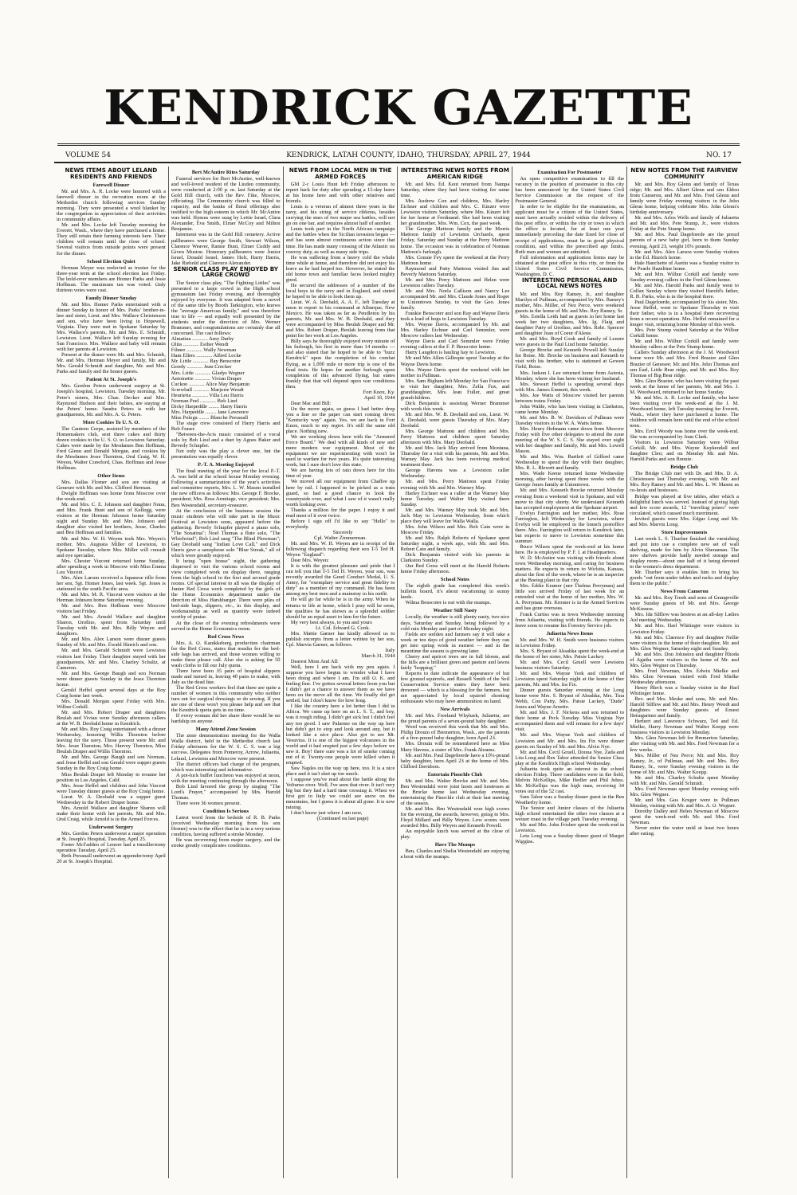KENDRICK GAZETTE
VOLUME 54 KENDRICK, LATAH COUNTY, IDAHO, THURSDAY, APRIL 27, 1944 NO. 17
NEWS ITEMS ABOUT LELAND RESIDENTS AND FRIENDS
Farewell Dinner
Mr. and Mrs. A. R. Locke were honored with a farewell dinner in the recreation room at the Methodist church following services Sunday morning. They were presented a wool blanket by the congregation in appreciation of their activities in community affairs.
Mr. and Mrs. Locke left Tuesday morning for Everett, Wash., where they have purchased a home. They still retain their farming interests here. Their children will remain until the close of school. Several visitors from outside points were present for the dinner.
School Election Quiet
Herman Meyer was reelected as trustee for the three-year term at the school election last Friday. The hold-over members are Homer Parks and Jesse Hoffman. The maximum tax was voted. Only thirteen votes were cast.
Family Dinner Sunday
Mr. and Mrs. Homer Parks entertained with a dinner Sunday in honor of Mrs. Parks' brother-in-law and sister, Lieut. and Mrs. Wallace Christenson and son, who have been living in Hopewell, Virginia. They were met in Spokane Saturday by Mrs. Wallace's parents, Mr. and Mrs. E. Schmidt, Lewiston. Lieut. Wallace left Sunday evening for San Francisco. Mrs. Wallace and baby will remain with her parents at Lewiston.
Present at the dinner were Mr. and Mrs. Schmidt, Mr. and Mrs. Herman Meyer and family, Mr. and Mrs. Gerald Schmidt and daughter, Mr. and Mrs. Parks and family and the honor guests.
Patient At St. Joseph's
Mrs. Gordon Peters underwent surgery at St. Joseph's hospital, Lewiston, Tuesday morning. Mr. Peter's sisters, Mrs. Chas. Decker and Mrs. Raymond Hudson and their babies, are staying at the Peters' home. Sandra Peters is with her grandparents, Mr. and Mrs. A. G. Peters.
More Cookies To U. S. O.
The Canteen Corps, assisted by members of the Homemakers club, sent three cakes and thirty dozen cookies to the U. S. O. in Lewiston Saturday. Cakes were made by the Mesdames Ben Hoffman, Fred Glenn and Donald Morgan, and cookies by the Mesdames Jesse Thornton, Oral Craig, W. H. Weyen, Walter Crawford, Chas. Hoffman and Jesse Hoffman.
Other Items
Mrs. Dallas Flomer and son are visiting at Genesee with Mr. and Mrs. Clifford Herman.
Dwight Hoffman was home from Moscow over the week-end.
Mr. and Mrs. C. E. Johnson and daughter Nona, and Mrs. Frank Hunt and son of Kellogg, were visitors at the Herman Johnson home Saturday night and Sunday. Mr. and Mrs. Johnson and daughter also visited her brothers, Jesse, Charles and Ben Hoffman and families.
Mr. and Mrs. W. H. Weyen took Mrs. Weyen's mother, Mrs. Augusta Miller of Lewiston, to Spokane Tuesday, where Mrs. Miller will consult and eye specialist.
Mrs. Chester Vincent returned home Sunday, after spending a week in Moscow with Miss Emma Lou Vincent.
Mrs. Alex Larson received a Japanese rifle from her son, Sgt. Homer Jones, last week. Sgt. Jones is stationed in the south Pacific area.
Mr. and Mrs. M. R. Vincent were visitors at the Herman Johnson home Saturday evening.
Mr. and Mrs. Ben Hoffman were Moscow visitors last Friday.
Mr. and Mrs. Arnold Wallace and daughter Sharon, Orofino, spent from Saturday until Tuesday with Mr. and Mrs. Billy Weyen and daughters.
Mr. and Mrs. Alex Larson were dinner guests Sunday of Mr. and Mrs. Ewald Hinrich and son.
Mr. and Mrs. Gerald Schmidt were Lewiston visitors last Friday. Their daughter stayed with her grandparents, Mr. and Mrs. Charley Schultz, at Cameron.
Mr. and Mrs. George Baugh and son Norman were dinner guests Sunday in the Jesse Thornton home.
Gerald Heffel spent several days at the Roy Craig home last week.
Mrs. Donald Morgan spent Friday with Mrs. Wilbur Corkill.
Mr. and Mrs. Robert Draper and daughters Beulah and Vivian were Sunday afternoon callers at the W. B. Deobald home in Kendrick.
Mr. and Mrs. Roy Craig entertained with a dinner Wednesday, honoring Willis Thornton before leaving for the navy. Those present were Mr. and Mrs. Jesse Thornton, Mrs. Harvey Thornton, Miss Beulah Draper and Willis Thornton.
Mr. and Mrs. George Baugh and son Norman, and Jesse Heffel and son Gerald were supper guests Sunday in the Roy Craig home.
Miss Beulah Draper left Monday to resume her position in Los Angeles, Calif.
Mrs. Jesse Heffel and children and John Vincent were Tuesday dinner guests at the Roy Craig home.
Lieut. W. A. Deobald was a supper guest Wednesday in the Robert Draper home.
Mrs. Arnold Wallace and daughter Sharon will make their home with her parents, Mr. and Mrs. Oral Craig, while Arnold is in the Armed Forces.
Underwent Surgery
Mrs. Gordon Peters underwent a major operation at St. Joseph's Hospital, Tuesday, April 25.
Foster McFadden of Lenore had a tonsillectomy operation Tuesday, April 25.
Beth Pressnall underwent an appendectomy April 20 at St. Joseph's Hospital.
Bert McAntire Rites Saturday
Funeral services for Bert McAntire, well-known and well-loved resident of the Linden community, were conducted at 2:00 p. m. last Saturday at the Gold Hill church, with the Rev. Fike, Moscow, officiating. The Community church was filled to capacity, and the banks of floral offerings also testified to the high esteem in which Mr. McAntire was held. Hymns were sung by Lettie Israel, Clara Alexander, Eva Smith, Elmer McCoy and Milton Benjamin.
Interment was in the Gold Hill cemetery. Active pallbearers were George Smith, Stewart Wilson, Clarence Weaver, Ramie Hunt, Elmer Cuddy and Given Mustoe. Honorary pallbearers were Junior Israel, Donald Israel, James Holt, Harry Harris, Jake Riebold and Clarence Alexander.
SENIOR CLASS PLAY ENJOYED BY LARGE CROWD
The Senior class play, "The Fighting Littles" was presented to a large crowd in the High school gymnasium last Friday evening, and thoroughly enjoyed by everyone. It was adapted from a novel of the same title by Booth Tarkington, who knows the "average American family," and was therefore true to life — and equally well presented by the students under the direction of Mrs. Werner Brammer, and congratulations are certainly due all concerned. The cast follows:
Almatina ............ Amy Darby
Olita ............ Esther Wendt
Filmer ............ Wally Newman
Ham Ellers ............ Alfred Locke
Mr. Little ............ Ray Benscoter
Goody ............ Jean Crocker
Mrs. Little ............ Gladys Wegner
Antoinette ............ Vivian Draper
Cuckoo ............ Alice May Benjamin
Screwball ............ Marjorie Wendt
Henrietta ............ Villa Lou Harris
Norman Peel ............ Bob Lind
Dicky Harpeddle ........ Harry Harris
Mrs. Harpeddle ........ Jane Lawrence
Miss Pologa ........ Blanche Pressnall
The stage crew consisted of Harry Harris and Bob Fraser.
"Between-the-Acts music consisted of a vocal solo by Bob Lind and a duet by Agnes Baker and Beverly Schupfer.
Not only was the play a clever one, but the presentation was equally clever.
P.-T. A. Meeting Enjoyed
The final meeting of the year for the local P.-T. A. was held at the school house Monday evening. Following a summarization of the year's activities and committee reports, Mrs. L. W. Mason installed the new officers as follows: Mrs. George F. Brocke, president; Mrs. Ross Armitage, vice president; Mrs. Ben Westendahl, secretary-treasurer.
At the conclusion of the business session the music students who will take part in the Music Festival at Lewiston soon, appeared before the gathering. Beverly Schupfer played a piano solo, "The Sonatina"; Noel Thomas a flute solo, "The Whirlwind"; Bob Lind sang "The Blind Plowman"; Gay Deobald sang "Indian Love Call," and Dick Harris gave a saxophone solo "Blue Streak," all of which were greatly enjoyed.
It being "open house" night, the gathering dispersed to visit the various school rooms and view completed work on display there, ranging from the high school to the first and second grade rooms. Of special interest to all was the display of Junior Red Cross work completed by the girls of the Home Economics department under the direction of Miss Harshbarger. There were piles of bed-side bags, slippers, etc., in this display, and workmanship as well as quantity were indeed worthy of praise.
At the close of the evening refreshments were served in the Home Economics room.
Red Cross News
Mrs. A. O. Kanikkeberg, production chairman for the Red Cross, states that muslin for the bed-side bags has arrived, and those women willing to make these please call. Also she is asking for 50 wash cloths to fill our July quota.
There have been 35 pairs of hospital slippers made and turned in, leaving 40 pairs to make, with July as the dead line.
The Red Cross workers feel that there are quite a number of women in this community who neither turn out for surgical dressings or do sewing. If you are one of these won't you please help and see that the Kendrick quota gets in on time.
If every woman did her share there would be no hardship on anyone.
Many Attend Zone Session
The zone demonstration meeting for the Walla Walla district, held in the Methodist church last Friday afternoon for the W. S. C. S. was a big success. Delegates from Pomeroy, Arrow, Juliaetta, Leland, Lewiston and Moscow were present.
The district officers had charge of the program, which was interesting and informative.
A pot-luck buffet luncheon was enjoyed at noon, with the meeting continuing through the afternoon.
Bob Lind favored the group by singing "The Lord's Prayer," accompanied by Mrs. Harold Thomas.
There were 36 women present.
Condition Is Serious
Latest word from the bedside of R. B. Parks (received Wednesday morning from his son Homer) was to the effect that he is in a very serious condition, having suffered a stroke Monday.
He was recovering from major surgery, and the stroke greatly complicates conditions.
NEWS FROM LOCAL MEN IN THE ARMED FORCES
GM 2-c Louis Hunt left Friday afternoon to report back for duty after spending a 15-day leave at his home here and with other relatives and friends.
Louis is a veteran of almost three years in the navy, and his string of service ribbons, besides carrying the stars of two major sea battles, will not go on one bar, and requires almost half of another.
Louis took part in the North African campaign and the battles when the Sicilian invasion began — and has seen almost continuous action since that time. He has made many crossing of the Atlantic on convoy duty, as well as many side trips.
He was suffering from a heavy cold the whole time while at home, and therefore did not enjoy his leave as he had hoped too. However, he stated the old home town and familiar faces looked mighty good.
He secured the addresses of a number of the local boys in the navy and in England, and stated he hoped to be able to look them up.
Lieut. W. A. Deobald, A. A. F., left Tuesday at noon to report to his command at Alburque, New Mexico. He was taken as far as Pendleton by his parents, Mr. and Mrs. W. B. Deobald, and they were accompanied by Miss Beulah Draper and Mr. and Mrs. Robert Draper, Beulah leaving from that point for her work at Los Angeles.
Billy says he thoroughly enjoyed every minute of his furlough, his first in more than 14 months — and also stated that he hoped to be able to "buzz Kendrick" upon the completion of his combat flying, as a 1,000 mile or more trip is one of the final tests. He hopes for another furlough upon completion of this advanced flying, but states frankly that that will depend upon war conditions then.
Fort Knox, Ky.
April 18, 1944
Dear Mac and Bill:
On the move again, so guess I had better drop you a line so the paper can start coming down "Kentucky way" again. Yes, we are back in Fort Knox, much to my regret. It's still the same old place. Nothing new.
We are working down here with the "Armored Force Board." We deal with all kinds of new and more modern war equipment. Most of the equipment we are experimenting with won't be used in warfare for two years. It's quite interesting work, but I sure don't love this state.
We are having lots of rain down here for this time of year.
We moved all our equipment from Chaffee up here by rail. I happened to be picked as a train guard, so had a good chance to look the countryside over, and what I saw of it wasn't really worth looking over.
Thanks a million for the paper. I enjoy it and read most of it over twice.
Before I sign off I'd like to say "Hello" to everybody.
Sincerely
Cpl. Walter Zimmerman.
Mr. and Mrs. W. H. Weyen are in receipt of the following dispatch regarding their son T-5 Ted H. Weyen "England":
Dear Mrs. Weyen:
It is with the greatest pleasure and pride that I can tell you that T-5 Ted H. Weyen, your son, was recently awarded the Good Conduct Medal, U. S. Army, for "exemplary service and great fidelity to duty" as a member of my command. He has been among my best men and a mainstay in his outfit.
He will go far while he is in the army. When he returns to life at home, which I pray will be soon, the qualities he has shown as a splendid soldier should be an equal asset to him for the future.
My very best always, to you and yours
Lt. Col. Edward G. Cook.
Mrs. Mattie Garner has kindly allowed us to publish excerpts from a letter written by her son, Cpl. Marvin Garner, as follows.
Italy
March 31, 1944
Dearest Mom And All:
Well, here I am back with my pen again. I suppose you have begun to wonder what I have been doing and where I am. I'm still O. K. and feeling fine. I've gotten several letters from you but I didn't get a chance to answer them as we have been on the move all the time. We finally did get settled, but I don't know for how long.
I like the country here a lot better than I did in Africa. We came up here on an L. S. T., and boy, was it rough riding. I didn't get sick but I didn't feel any too good. I saw Palarmo on the way up here but didn't get to stop and look around any, but it looked like a nice place. Also got to see Mt. Vesuvius. It is one of the biggest volcanoes in the world and it had erupted just a few days before we saw it. Boy! there sure was a lot of smoke coming out of it. Twenty-one people were killed when it erupted.
Saw Naples on the way up here, too. It is a nice place and it isn't shot up too much.
I suppose you've read about the battle along the Volturno river. Well, I've seen that river. It isn't very big but they had a hard time crossing it. When we first got to Italy we could see snow on the mountains, but I guess it is about all gone. It is now raining.
I don't know just where I am now,
(Continued on last page)
INTERESTING NEWS NOTES FROM AMERICAN RIDGE
Mr. and Mrs. Ed. Kent returned from Nampa Saturday, where they had been visiting for some time.
Mrs. Andrew Cox and children, Mrs. Harley Eichner and children and Mrs. C. Kinzer were Lewiston visitors Saturday, where Mrs. Kinzer left for her home at Ferdinand. She had been visiting her grandmother, Mrs. Wm. Cox, the past week.
The George Mattoon family and the Morris Mattoon family of Lewiston Orchards, spent Friday, Saturday and Sunday at the Perry Mattoon home. The occasion was in celebration of Norman Mattoon's furlough.
Mrs. Connie Fey spent the weekend at the Perry Mattoon home.
Raymond and Patty Mattoon visited Jim and Beverly Mattoon Saturday.
Mr. and Mrs. Perry Mattoon and Helen were Lewiston callers Tuesday.
Mr. and Mrs. Norla Callison and Nancy Lee accompanied Mr. and Mrs. Claude Jones and Roger to Uniontown Sunday, to visit the Geo. Jones family.
Frankie Benscoter and son Ray and Wayne Davis took a load of hogs to Lewiston Tuesday.
Mrs. Wayne Davis, accompanied by Mr. and Mrs. Harley Eichner and Carl Semmler, were Moscow callers last Wednesday.
Wayne Davis and Carl Semmler were Friday evening callers at the F. P. Benscoter home.
Harry Langdon is hauling hay to Lewiston.
Mr and Mrs Allen Gillespie spent Tuesday at the Wayne Davis home.
Mrs. Wayne Davis spent the weekend with her mother in Pullman.
Mrs. Sam Bigham left Monday for San Francisco to visit her daughter, Mrs. Zella Fox, and granddaughter, Mrs. Jean Fuller, and great grandchildren.
Dick Benjamin is assisting Werner Brammer with work this week.
Mr. and Mrs. W. B. Deobald and son, Lieut. W. A. Deobald, were guests Thursday of Mrs. Mary Deobald.
Mrs. George Mattoon and children and Mrs. Perry Mattoon and children spent Saturday afternoon with Mrs. Mary Deobald.
Mr. and Mrs. Jack May arrived from Montana, Thursday for a visit with his parents, Mr. and Mrs. Warney May. Jack has been receiving medical treatment there.
George Havens was a Lewiston caller Wednesday.
Mr. and Mrs. Perry Mattoon spent Friday evening with Mr. and Mrs. Warney May.
Harley Eichner was a caller at the Warney May home Tuesday, and Walter May visited there Sunday.
Mr. and Mrs. Warney May took Mr. and Mrs. Jack May to Lewiston Wednesday, from which place they will leave for Walla Walla.
Mrs. John Wilson and Mrs. Bob Cain were in Moscow Friday.
Mr. and Mrs. Ralph Roberts of Spokane spent Saturday night, a week ago, with Mr. and Mrs. Robert Cain and family.
Dick Benjamin visited with his parents in Clarkston Sunday.
Our Red Cross will meet at the Harold Roberts home Friday afternoon.
School Notes
The eighth grade has completed this week's bulletin board, it's about vacationing in sunny lands.
Wilma Benscoter is out with the mumps.
Weather Still Nasty
Locally, the weather is still plenty nasty, two nice days, Saturday and Sunday, being followed by a cold rain Monday and part of Monday night.
Fields are sodden and farmers say it will take a week or ten days of good weather before they can get into spring work in earnest — and in the meantime the season is growing later.
Cherry and apricot trees are in full bloom, and the hills are a brilliant green and pasture and lawns fairly "hopping."
Reports to date indicate the appearance of but few ground squirrels, and Russell Smith of the Soil Conservation Service states they have been drowned — which is a blessing for the farmers, but not appreciated by local squirrel shooting enthusiasts who may have ammunition on hand.
New Arrivals
Mr. and Mrs. Freeland Whybark, Juliaetta, are the proud parents of a seven-pound baby daughter.
Word was received this week that Mr. and Mrs. Philip Drouin of Bremerton, Wash., are the parents of a five-pound baby daughter, born April 23.
Mrs. Drouin will be remembered here as Miss Mary Havens, a sister of Mrs. Frank Abrams.
Mr. and Mrs. Paul Dagefoerde have a 10¼-pound baby daughter, born April 23 at the home of Mrs. Clifford Davidson.
Entertain Pinochle Club
Mr. and Mrs. Walter Brocke and Mr. and Mrs. Ben Westendahl were joint hosts and hostesses at the Brocke home last Wednesday evening, entertaining the Pinochle club at their last meeting of the season.
Mr. and Mrs. Ben Westendahl won high scores for the evening, the awards, however, going to Mrs. Floyd Millard and Billy Weyen. Low scores were awarded Mrs. Billy Weyen and Kenneth Powell.
An enjoyable lunch was served at the close of play.
Have The Mumps
Ben, Charles and Shelia Westendahl are enjoying a bout with the mumps.
Examination For Postmaster
An open competitive examination to fill the vacancy in the position of postmaster in this city has been announced by the United States Civil Service Commission at the request of the Postmaster General.
In order to be eligible for the examination, an applicant must be a citizen of the United States, must have actually resided within the delivery of this post office, or within the city or town in which the office is located, for at least one year immediately preceding the date fixed for close of receipt of applications, must be in good physical condition, and within the prescribed age limits. Both men and women are admitted.
Full information and application forms may be obtained at the post office in this city, or from the United States Civil Service Commission, Washington, D. C.
INTERESTING PERSONAL AND LOCAL NEWS NOTES
Mr. and Mrs. Roy Ramey, Jr., and daughter Marilyn of Pullman, accompanied by Mrs. Ramey's mother, Mrs. Miller, of Nez Perce, were weekend guests in the home of Mr. and Mrs. Roy Ramey, Sr.
Mrs. Estella Leith had as guests in her home last week her two daughters, Mrs. Ig. Flaig and daughter Patty of Orofino, and Mrs. Robt. Spencer and daughter Joan of Coeur d'Alene.
Mr. and Mrs. Boyd Cook and family of Lenore were guests in the Paul Lind home Saturday.
George Brocke and Kenneth Powell left Sunday for Boise, Mr. Brocke on business and Kenneth to visit with his brother, who is stationed at Gowen Field, Boise.
Mrs. Judson I. Lee returned home from Astoria, Monday, where she has been visiting her husband.
Mrs. Stewart Heffel is spending several days with Mrs. James Emmett, this week.
Mrs. Joe Watts of Moscow visited her parents between trains Friday.
John Walde, who has been visiting in Clarkston, came home Monday.
Mr. and Mrs. B. W. Davidson of Pullman were Tuesday visitors in the W. A. Watts home.
Mrs. Henry Hofmann came down from Moscow Friday with five other delegates to attend the zone meeting of the W. S. C. S. She stayed over night with her daughter and family, Mr. and Mrs. Lowell Mason.
Mr. and Mrs. Wm. Bartlett of Gifford came Wednesday to spend the day with their daughter, Mrs. R. L. Blewett and family.
Mrs. Wade Keene returned home Wednesday morning, after having spent three weeks with the George Jones family at Uniontown.
Mr. and Mrs. Kenneth Brocke returned Monday evening from a weekend visit in Spokane, and will move to that city shorty. We understand Kenneth has accepted employment at the Spokane airport.
Evelyn Farrington and her mother, Mrs. Rose Farrington, left Wednesday for Lewiston, where Evelyn will be employed in the branch postoffice there. Mrs. Farrington will return to Kendrick later, but expects to move to Lewiston sometime this summer.
Bruce Wilson spent the week-end at his home here. He is employed by P. F. I. at Headquarters.
W. D. McAntire was visiting with friends about town Wednesday morning, and caring for business matters. He expects to return to Wichita, Kansas, about the first of the week, where he is an inspector at the Boeing plant in that city.
Mrs. Eddie Kramer (nee Thelma Perryman) and little son arrived Friday of last week for an extended visit at the home of her mother, Mrs. W. A. Perryman. Mr. Kromer is in the Armed Services and has gone overseas.
Frank Curtiss was in town Wednesday morning from Juliaetta, visiting with friends. He expects to leave soon to resume his Forestry Service job.
Juliaetta News Items
Mr. and Mrs. W. H. Smith were business visitors in Lewiston Friday.
Mrs. S. Bryant of Ahsahka spent the week-end at the home of her sister, Mrs. Patsie Lackey.
Mr. and Mrs. Cecil Gruell were Lewiston business visitors Saturday.
Mr. and Mrs. Wayne York and children of Lewiston spent Saturday night at the home of ther parents, Mr. and Mrs. Ira Fix.
Dinner guests Saturday evening at the Long home were Mrs. S. Bryant of Ahsahka, Mrs. Tina Webb, Con Patty, Mrs. Patsie Lackey, "Dude" Jones and Wayne Arnette.
Mr. and Mrs. J. F. Nickens and son returned to their home at Peck Tuesday. Miss Virginia Nye accompanied them and will remain for a few days' visit.
Mr. and Mrs. Wayne York and children of Lewiston and Mr. and Mrs. Ira Fix were dinner guests on Sunday of Mr. and Mrs. Alvin Nye.
Mr. and Mrs. Cecil Gruell, Donna Nye, Zada and Lita Long and Rex Tabor attended the Senior Class play at the Kendrick High school Wednesday.
Juliaetta took quite an interest in the school election Friday. Three candidates were in the field, Melvin McKellips, Mike Hedler and Phil Johns. Mr. McKellips was the high man, receiving 34 votes out of the 52 cast.
Sam Tabor was a Sunday dinner guest in the Ben Weatherby home.
The Senior and Junior classes of the Juliaetta high school entertained the other two classes at a weiner roast in the village park Tuesday evening.
Mr. and Mrs. John Frisbee spent the week-end in Lewiston.
Leta Long was a Sunday dinner guest of Marget Wiggins.
NEW NOTES FROM THE FAIRVIEW COMMUNITY
Mr. and Mrs. Roy Glenn and family of Texas ridge; Mr. and Mrs. Albert Glenn and son Eldon from Cameron, and Mr. and Mrs. Fred Glenn and family were Friday evening visitors in the John Glenn home, helping celebrate Mrs. John Glenn's birthday anniversary.
Mr. and Mrs. Arlos Wells and family of Juliaetta and Mr. and Mrs. Pete Stump, Jr., were visitors Friday at the Pete Stump home.
Mr. and Mrs. Paul Dagefoerde are the proud parents of a new baby girl, born to them Sunday evening, April 23, weight 10¼ pounds.
Mr. and Mrs. Alex Larson were Sunday visitors in the Ed. Hinrich home.
Hale Hanchette of Asotin was a Sunday visitor in the Pearle Hazeltine home.
Mr. and Mrs. Wilbur Corkill and family were Sunday evening callers in the Fred Glenn home.
Mr. and Mrs. Harold Parks and family went to Colfax Sunday where they visited Harold's father, R. B. Parks, who is in the hospital there.
Paul Dagefoerde, accompanied by his sister, Mrs. Jesse Heffel, went to Spokane Thursday to visit their father, who is in a hospital there recovering from a recent operation. Mrs. Heffel remained for a longer visit, returning home Monday of this week.
Mrs. Pete Stump visited Saturday at the Wilbur Corkill home.
Mr. and Mrs. Wilbur Corkill and family were Monday callers at the Pete Stump home.
Callers Sunday afternoon at the J. M. Woodward home were Mr. and Mrs. Fred Brazier and Glen Brazier of Genesee; Mr. and Mrs. John Thomas and son Earl, Little Bear ridge, and Mr. and Mrs. Roy Thomas of Big Bear ridge.
Mrs. Glen Brazier, who has been visiting the past week at the home of her parents, Mr. and Mrs. J. M. Woodward, returned to her home Sunday.
Mr. and Mrs. A. R. Locke and family, who have been visiting over the week-end at the J. M. Woodward home, left Tuesday morning for Everett, Wash., where they have purchased a home. The children will remain here until the end of the school term.
Mrs. Ercil Woody was home over the week-end. She was accompanied by Joan Clark.
Visitors in Lewiston Saturday were Wilbur Corkill, Mr. and Mrs. Wayne Kuykendall and daughter Cleo; and on Monday Mr. and Mrs. Harold Parks and son Ronnie.
Bridge Club
The Bridge Club met with Dr. and Mrs. D. A. Christensen last Thursday evening, with Mr. and Mrs. Roy Ramey and Mr. and Mrs. L. W. Mason as co-hosts and hostesses.
Bridge was played at five tables, after which a delightful lunch was served. Instead of giving high and low score awards, 12 "traveling prizes" were circulated, which caused much merriment.
Invited guests were Mrs. Edgar Long and Mr. and Mrs. Marvin Long.
Store Improvements
Last week L. S. Thurber finished the varnishing and put into use a complete new set of wall shelving, made for him by Alvin Shenaman. The new shelves provide badly needed storage and display room—about one half of it being devoted to the women's dress department.
Mr. Thurber says it enables him to bring his goods "out from under tables and racks and display them to the public."
News From Cameron
Mr. and Mrs. Roy Troeh and sons of Grangeville were Sunday guests of Mr. and Mrs. George McKinnon.
Mrs. Ida Silflow was hostess at an all-day Ladies Aid meeting Wednesday.
Mr. and Mrs. Harl Whitinger were visitors in Lewiston Friday.
Mr. and Mrs. Clarence Fry and daughter Nellie were visitors in the home of their daughter, Mr. and Mrs. Glen Wegner, Saturday night and Sunday.
Mr. and Mrs. Don Johnston and daughter Rhoda of Agatha were visitors in the home of Mr. and Mrs. Glen Wegner on Thursday.
Mrs. Fred Newman, Mrs. Edwin Mielke and Mrs. Glen Newman visited with Fred Mielke Wednesday afternoon.
Henry Bleck was a Sunday visitor in the Harl Whitinger home.
Rev. and Mrs. Meske and sons, Mr. and Mrs. Harold Silflow and Mr. and Mrs. Henry Wendt and daughters were Sunday guests of Ernest Heimgartner and family.
Herbert and Lawrence Schwarz, Ted and Ed. Mielke, Harry Newman and Walter Koepp were business visitors in Lewiston Monday.
Mrs. Glen Newman left for Bremerton Saturday, after visiting with Mr. and Mrs. Fred Newman for a few weeks.
Mrs. Miller of Nez Perce; Mr. and Mrs. Roy Ramey, Jr., of Pullman, and Mr. and Mrs. Roy Ramey, Sr., were Sunday evening visitors in the home of Mr. and Mrs. Walter Koepp.
Mr. and Mrs. Charley Schultz spent Monday with Mr. and Mrs. Gerald Schmidt.
Mrs. Fred Newman spent Monday evening with Mrs. Glen Wegner.
Mr. and Mrs. Gus Kruger were in Pullman Monday, visiting with Mr. and Mrs. A. O. Wegner.
Dorothy Dalley and Helen Newman of Moscow spent the week-end with Mr. and Mrs. Fred Newman.
Never enter the water until at least two hours after eating.